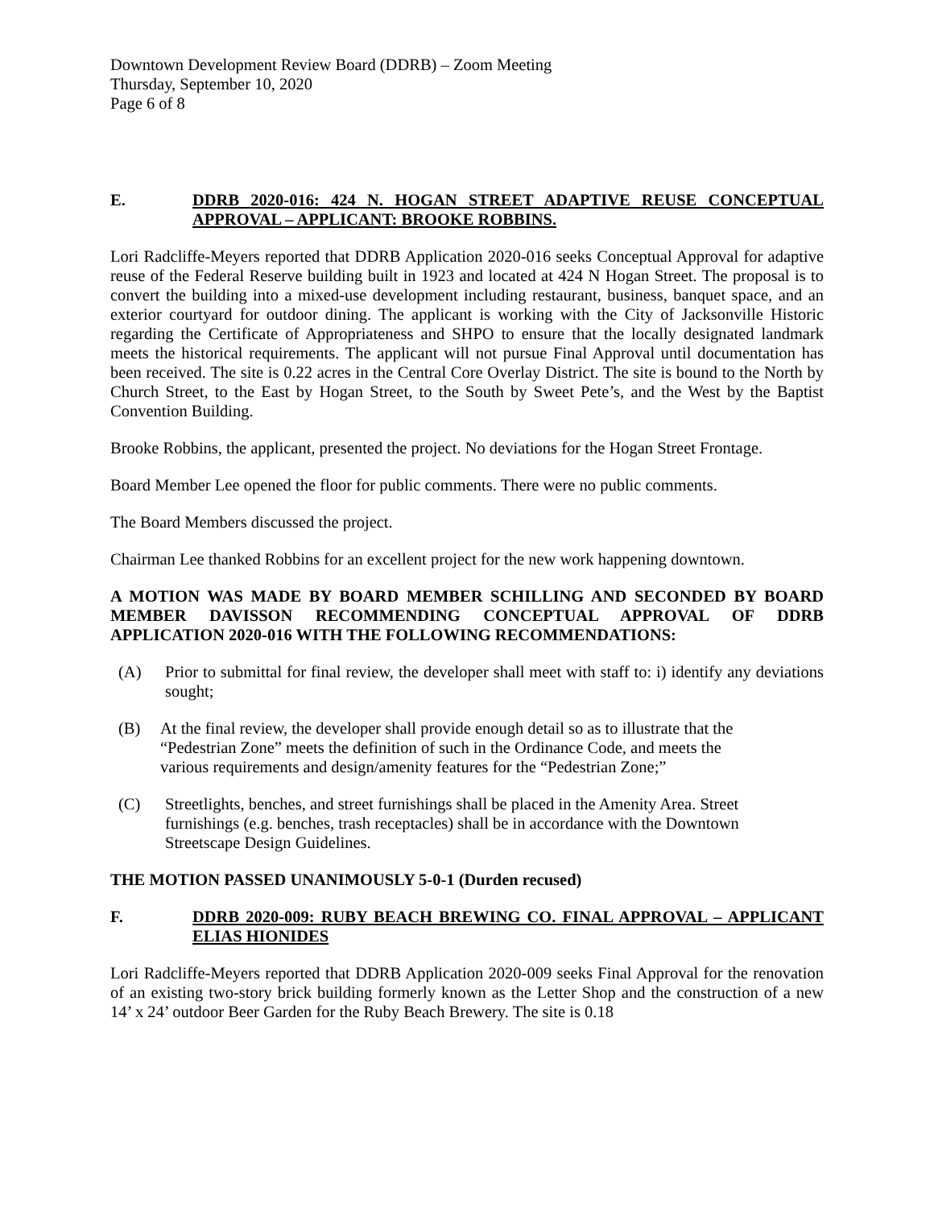Downtown Development Review Board (DDRB) – Zoom Meeting
Thursday, September 10, 2020
Page 6 of 8
E. DDRB 2020-016: 424 N. HOGAN STREET ADAPTIVE REUSE CONCEPTUAL APPROVAL – APPLICANT: BROOKE ROBBINS.
Lori Radcliffe-Meyers reported that DDRB Application 2020-016 seeks Conceptual Approval for adaptive reuse of the Federal Reserve building built in 1923 and located at 424 N Hogan Street. The proposal is to convert the building into a mixed-use development including restaurant, business, banquet space, and an exterior courtyard for outdoor dining. The applicant is working with the City of Jacksonville Historic regarding the Certificate of Appropriateness and SHPO to ensure that the locally designated landmark meets the historical requirements. The applicant will not pursue Final Approval until documentation has been received. The site is 0.22 acres in the Central Core Overlay District. The site is bound to the North by Church Street, to the East by Hogan Street, to the South by Sweet Pete’s, and the West by the Baptist Convention Building.
Brooke Robbins, the applicant, presented the project. No deviations for the Hogan Street Frontage.
Board Member Lee opened the floor for public comments. There were no public comments.
The Board Members discussed the project.
Chairman Lee thanked Robbins for an excellent project for the new work happening downtown.
A MOTION WAS MADE BY BOARD MEMBER SCHILLING AND SECONDED BY BOARD MEMBER DAVISSON RECOMMENDING CONCEPTUAL APPROVAL OF DDRB APPLICATION 2020-016 WITH THE FOLLOWING RECOMMENDATIONS:
(A) Prior to submittal for final review, the developer shall meet with staff to: i) identify any deviations sought;
(B) At the final review, the developer shall provide enough detail so as to illustrate that the “Pedestrian Zone” meets the definition of such in the Ordinance Code, and meets the various requirements and design/amenity features for the “Pedestrian Zone;”
(C) Streetlights, benches, and street furnishings shall be placed in the Amenity Area. Street furnishings (e.g. benches, trash receptacles) shall be in accordance with the Downtown Streetscape Design Guidelines.
THE MOTION PASSED UNANIMOUSLY 5-0-1 (Durden recused)
F. DDRB 2020-009: RUBY BEACH BREWING CO. FINAL APPROVAL – APPLICANT ELIAS HIONIDES
Lori Radcliffe-Meyers reported that DDRB Application 2020-009 seeks Final Approval for the renovation of an existing two-story brick building formerly known as the Letter Shop and the construction of a new 14’ x 24’ outdoor Beer Garden for the Ruby Beach Brewery. The site is 0.18